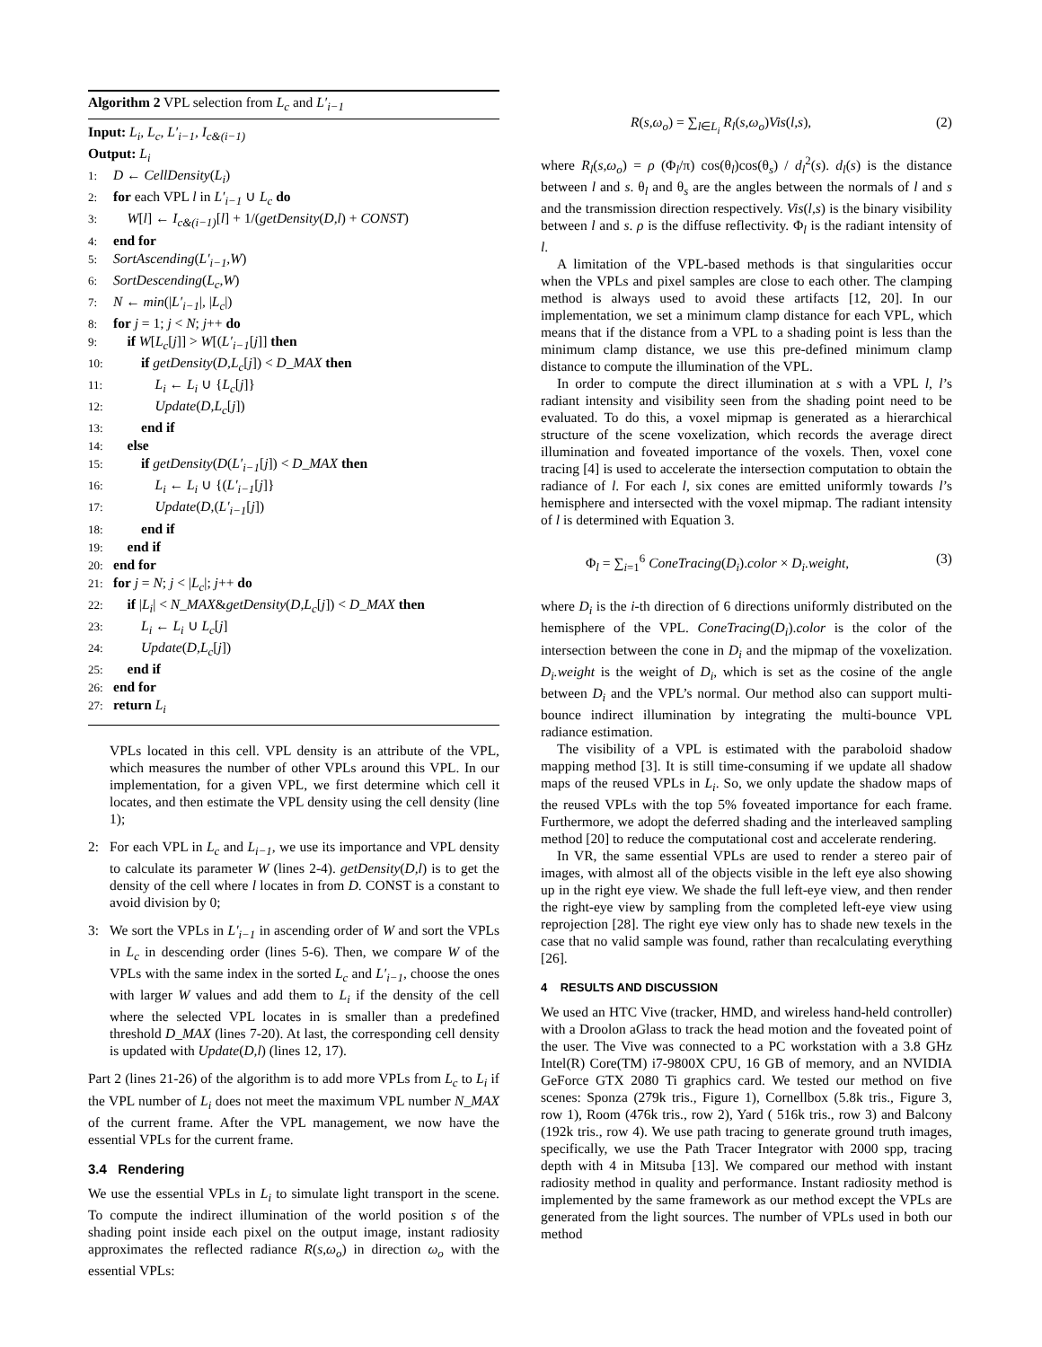Algorithm 2 VPL selection from L<sub>c</sub> and L′<sub>i−1</sub>
Input: L<sub>i</sub>, L<sub>c</sub>, L′<sub>i−1</sub>, I<sub>c&(i−1)</sub>
Output: L<sub>i</sub>
1: D ← CellDensity(L<sub>i</sub>)
2: for each VPL l in L′<sub>i−1</sub> ∪ L<sub>c</sub> do
3: W[l] ← I<sub>c&(i−1)</sub>[l] + 1/(getDensity(D,l) + CONST)
4: end for
5: SortAscending(L′<sub>i−1</sub>,W)
6: SortDescending(L<sub>c</sub>,W)
7: N ← min(|L′<sub>i−1</sub>|, |L<sub>c</sub>|)
8: for j = 1; j < N; j++ do
9: if W[L<sub>c</sub>[j]] > W[(L′<sub>i−1</sub>[j]] then
10: if getDensity(D,L<sub>c</sub>[j]) < D_MAX then
11: L<sub>i</sub> ← L<sub>i</sub> ∪ {L<sub>c</sub>[j]}
12: Update(D,L<sub>c</sub>[j])
13: end if
14: else
15: if getDensity(D(L′<sub>i−1</sub>[j]) < D_MAX then
16: L<sub>i</sub> ← L<sub>i</sub> ∪ {(L′<sub>i−1</sub>[j]}
17: Update(D,(L′<sub>i−1</sub>[j])
18: end if
19: end if
20: end for
21: for j = N; j < |L<sub>c</sub>|; j++ do
22: if |L<sub>i</sub>| < N_MAX&getDensity(D,L<sub>c</sub>[j]) < D_MAX then
23: L<sub>i</sub> ← L<sub>i</sub> ∪ L<sub>c</sub>[j]
24: Update(D,L<sub>c</sub>[j])
25: end if
26: end for
27: return L<sub>i</sub>
VPLs located in this cell. VPL density is an attribute of the VPL, which measures the number of other VPLs around this VPL. In our implementation, for a given VPL, we first determine which cell it locates, and then estimate the VPL density using the cell density (line 1);
2: For each VPL in L<sub>c</sub> and L<sub>i−1</sub>, we use its importance and VPL density to calculate its parameter W (lines 2-4). getDensity(D,l) is to get the density of the cell where l locates in from D. CONST is a constant to avoid division by 0;
3: We sort the VPLs in L′<sub>i−1</sub> in ascending order of W and sort the VPLs in L<sub>c</sub> in descending order (lines 5-6). Then, we compare W of the VPLs with the same index in the sorted L<sub>c</sub> and L′<sub>i−1</sub>, choose the ones with larger W values and add them to L<sub>i</sub> if the density of the cell where the selected VPL locates in is smaller than a predefined threshold D_MAX (lines 7-20). At last, the corresponding cell density is updated with Update(D,l) (lines 12, 17).
Part 2 (lines 21-26) of the algorithm is to add more VPLs from L<sub>c</sub> to L<sub>i</sub> if the VPL number of L<sub>i</sub> does not meet the maximum VPL number N_MAX of the current frame. After the VPL management, we now have the essential VPLs for the current frame.
3.4 Rendering
We use the essential VPLs in L<sub>i</sub> to simulate light transport in the scene. To compute the indirect illumination of the world position s of the shading point inside each pixel on the output image, instant radiosity approximates the reflected radiance R(s,ω<sub>o</sub>) in direction ω<sub>o</sub> with the essential VPLs:
R(s,ω<sub>o</sub>) = ∑<sub>l∈L<sub>i</sub></sub> R<sub>l</sub>(s,ω<sub>o</sub>)Vis(l,s), (2)
where R<sub>l</sub>(s,ω<sub>o</sub>) = ρ (Φ<sub>l</sub>/π) cos(θ<sub>l</sub>)cos(θ<sub>s</sub>) / d<sub>l</sub><sup>2</sup>(s). d<sub>l</sub>(s) is the distance between l and s. θ<sub>l</sub> and θ<sub>s</sub> are the angles between the normals of l and s and the transmission direction respectively. Vis(l,s) is the binary visibility between l and s. ρ is the diffuse reflectivity. Φ<sub>l</sub> is the radiant intensity of l.
A limitation of the VPL-based methods is that singularities occur when the VPLs and pixel samples are close to each other. The clamping method is always used to avoid these artifacts [12, 20]. In our implementation, we set a minimum clamp distance for each VPL, which means that if the distance from a VPL to a shading point is less than the minimum clamp distance, we use this pre-defined minimum clamp distance to compute the illumination of the VPL.
In order to compute the direct illumination at s with a VPL l, l’s radiant intensity and visibility seen from the shading point need to be evaluated. To do this, a voxel mipmap is generated as a hierarchical structure of the scene voxelization, which records the average direct illumination and foveated importance of the voxels. Then, voxel cone tracing [4] is used to accelerate the intersection computation to obtain the radiance of l. For each l, six cones are emitted uniformly towards l’s hemisphere and intersected with the voxel mipmap. The radiant intensity of l is determined with Equation 3.
Φ<sub>l</sub> = ∑<sub>i=1</sub><sup>6</sup> ConeTracing(D<sub>i</sub>).color × D<sub>i</sub>.weight, (3)
where D<sub>i</sub> is the i-th direction of 6 directions uniformly distributed on the hemisphere of the VPL. ConeTracing(D<sub>i</sub>).color is the color of the intersection between the cone in D<sub>i</sub> and the mipmap of the voxelization. D<sub>i</sub>.weight is the weight of D<sub>i</sub>, which is set as the cosine of the angle between D<sub>i</sub> and the VPL’s normal. Our method also can support multi-bounce indirect illumination by integrating the multi-bounce VPL radiance estimation.
The visibility of a VPL is estimated with the paraboloid shadow mapping method [3]. It is still time-consuming if we update all shadow maps of the reused VPLs in L<sub>i</sub>. So, we only update the shadow maps of the reused VPLs with the top 5% foveated importance for each frame. Furthermore, we adopt the deferred shading and the interleaved sampling method [20] to reduce the computational cost and accelerate rendering.
In VR, the same essential VPLs are used to render a stereo pair of images, with almost all of the objects visible in the left eye also showing up in the right eye view. We shade the full left-eye view, and then render the right-eye view by sampling from the completed left-eye view using reprojection [28]. The right eye view only has to shade new texels in the case that no valid sample was found, rather than recalculating everything [26].
4 RESULTS AND DISCUSSION
We used an HTC Vive (tracker, HMD, and wireless hand-held controller) with a Droolon aGlass to track the head motion and the foveated point of the user. The Vive was connected to a PC workstation with a 3.8 GHz Intel(R) Core(TM) i7-9800X CPU, 16 GB of memory, and an NVIDIA GeForce GTX 2080 Ti graphics card. We tested our method on five scenes: Sponza (279k tris., Figure 1), Cornellbox (5.8k tris., Figure 3, row 1), Room (476k tris., row 2), Yard ( 516k tris., row 3) and Balcony (192k tris., row 4). We use path tracing to generate ground truth images, specifically, we use the Path Tracer Integrator with 2000 spp, tracing depth with 4 in Mitsuba [13]. We compared our method with instant radiosity method in quality and performance. Instant radiosity method is implemented by the same framework as our method except the VPLs are generated from the light sources. The number of VPLs used in both our method